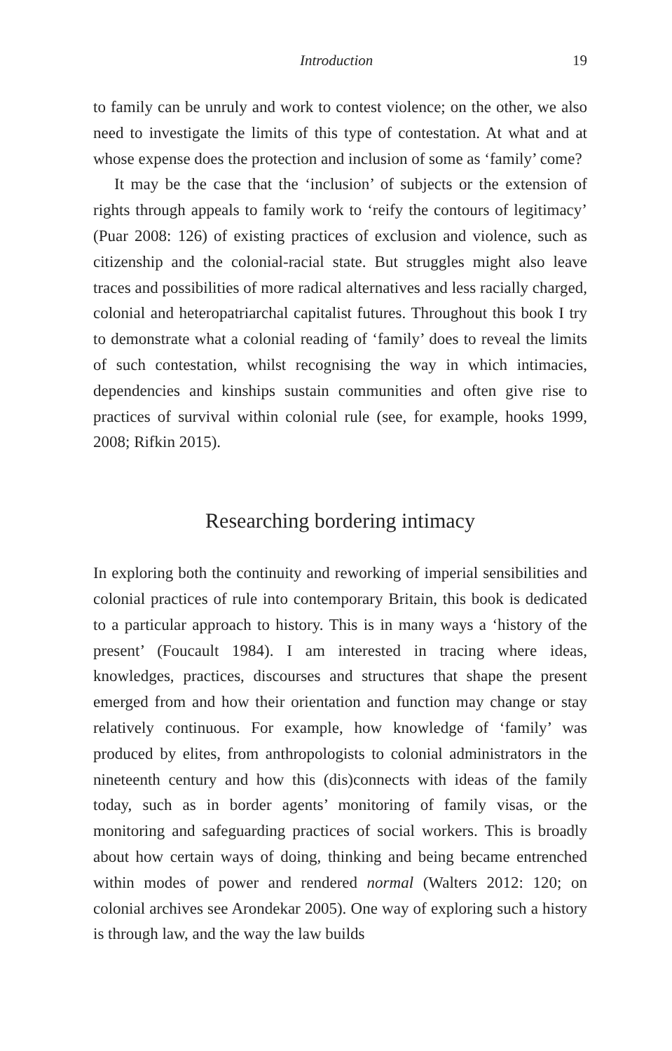Introduction 19
to family can be unruly and work to contest violence; on the other, we also need to investigate the limits of this type of contestation. At what and at whose expense does the protection and inclusion of some as ‘family’ come?
It may be the case that the ‘inclusion’ of subjects or the extension of rights through appeals to family work to ‘reify the contours of legitimacy’ (Puar 2008: 126) of existing practices of exclusion and violence, such as citizenship and the colonial-racial state. But struggles might also leave traces and possibilities of more radical alternatives and less racially charged, colonial and heteropatriarchal capitalist futures. Throughout this book I try to demonstrate what a colonial reading of ‘family’ does to reveal the limits of such contestation, whilst recognising the way in which intimacies, dependencies and kinships sustain communities and often give rise to practices of survival within colonial rule (see, for example, hooks 1999, 2008; Rifkin 2015).
Researching bordering intimacy
In exploring both the continuity and reworking of imperial sensibilities and colonial practices of rule into contemporary Britain, this book is dedicated to a particular approach to history. This is in many ways a ‘history of the present’ (Foucault 1984). I am interested in tracing where ideas, knowledges, practices, discourses and structures that shape the present emerged from and how their orientation and function may change or stay relatively continuous. For example, how knowledge of ‘family’ was produced by elites, from anthropologists to colonial administrators in the nineteenth century and how this (dis)connects with ideas of the family today, such as in border agents’ monitoring of family visas, or the monitoring and safeguarding practices of social workers. This is broadly about how certain ways of doing, thinking and being became entrenched within modes of power and rendered normal (Walters 2012: 120; on colonial archives see Arondekar 2005). One way of exploring such a history is through law, and the way the law builds